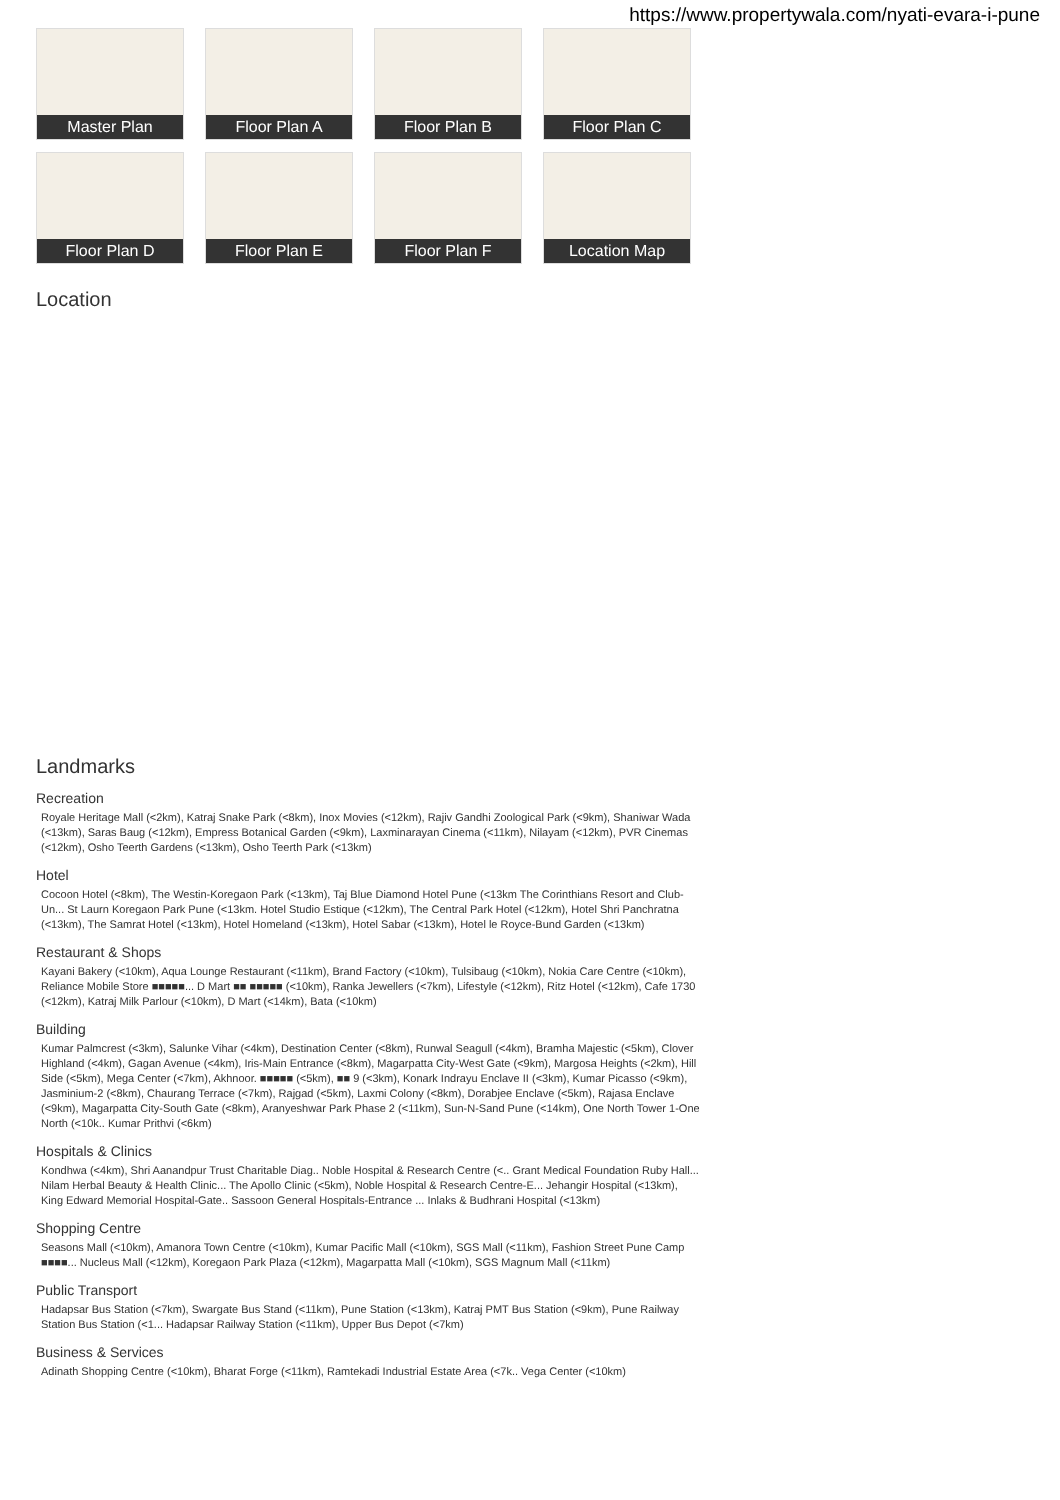https://www.propertywala.com/nyati-evara-i-pune
Master Plan
Floor Plan A
Floor Plan B
Floor Plan C
Floor Plan D
Floor Plan E
Floor Plan F
Location Map
Location
Landmarks
Recreation
Royale Heritage Mall (<2km), Katraj Snake Park (<8km), Inox Movies (<12km), Rajiv Gandhi Zoological Park (<9km), Shaniwar Wada (<13km), Saras Baug (<12km), Empress Botanical Garden (<9km), Laxminarayan Cinema (<11km), Nilayam (<12km), PVR Cinemas (<12km), Osho Teerth Gardens (<13km), Osho Teerth Park (<13km)
Hotel
Cocoon Hotel (<8km), The Westin-Koregaon Park (<13km), Taj Blue Diamond Hotel Pune (<13km The Corinthians Resort and Club-Un... St Laurn Koregaon Park Pune (<13km. Hotel Studio Estique (<12km), The Central Park Hotel (<12km), Hotel Shri Panchratna (<13km), The Samrat Hotel (<13km), Hotel Homeland (<13km), Hotel Sabar (<13km), Hotel le Royce-Bund Garden (<13km)
Restaurant & Shops
Kayani Bakery (<10km), Aqua Lounge Restaurant (<11km), Brand Factory (<10km), Tulsibaug (<10km), Nokia Care Centre (<10km), Reliance Mobile Store ■■■■■... D Mart ■■ ■■■■■ (<10km), Ranka Jewellers (<7km), Lifestyle (<12km), Ritz Hotel (<12km), Cafe 1730 (<12km), Katraj Milk Parlour (<10km), D Mart (<14km), Bata (<10km)
Building
Kumar Palmcrest (<3km), Salunke Vihar (<4km), Destination Center (<8km), Runwal Seagull (<4km), Bramha Majestic (<5km), Clover Highland (<4km), Gagan Avenue (<4km), Iris-Main Entrance (<8km), Magarpatta City-West Gate (<9km), Margosa Heights (<2km), Hill Side (<5km), Mega Center (<7km), Akhnoor. ■■■■■ (<5km), ■■ 9 (<3km), Konark Indrayu Enclave II (<3km), Kumar Picasso (<9km), Jasminium-2 (<8km), Chaurang Terrace (<7km), Rajgad (<5km), Laxmi Colony (<8km), Dorabjee Enclave (<5km), Rajasa Enclave (<9km), Magarpatta City-South Gate (<8km), Aranyeshwar Park Phase 2 (<11km), Sun-N-Sand Pune (<14km), One North Tower 1-One North (<10k.. Kumar Prithvi (<6km)
Hospitals & Clinics
Kondhwa (<4km), Shri Aanandpur Trust Charitable Diag.. Noble Hospital & Research Centre (<.. Grant Medical Foundation Ruby Hall... Nilam Herbal Beauty & Health Clinic... The Apollo Clinic (<5km), Noble Hospital & Research Centre-E... Jehangir Hospital (<13km), King Edward Memorial Hospital-Gate.. Sassoon General Hospitals-Entrance ... Inlaks & Budhrani Hospital (<13km)
Shopping Centre
Seasons Mall (<10km), Amanora Town Centre (<10km), Kumar Pacific Mall (<10km), SGS Mall (<11km), Fashion Street Pune Camp ■■■■... Nucleus Mall (<12km), Koregaon Park Plaza (<12km), Magarpatta Mall (<10km), SGS Magnum Mall (<11km)
Public Transport
Hadapsar Bus Station (<7km), Swargate Bus Stand (<11km), Pune Station (<13km), Katraj PMT Bus Station (<9km), Pune Railway Station Bus Station (<1... Hadapsar Railway Station (<11km), Upper Bus Depot (<7km)
Business & Services
Adinath Shopping Centre (<10km), Bharat Forge (<11km), Ramtekadi Industrial Estate Area (<7k.. Vega Center (<10km)